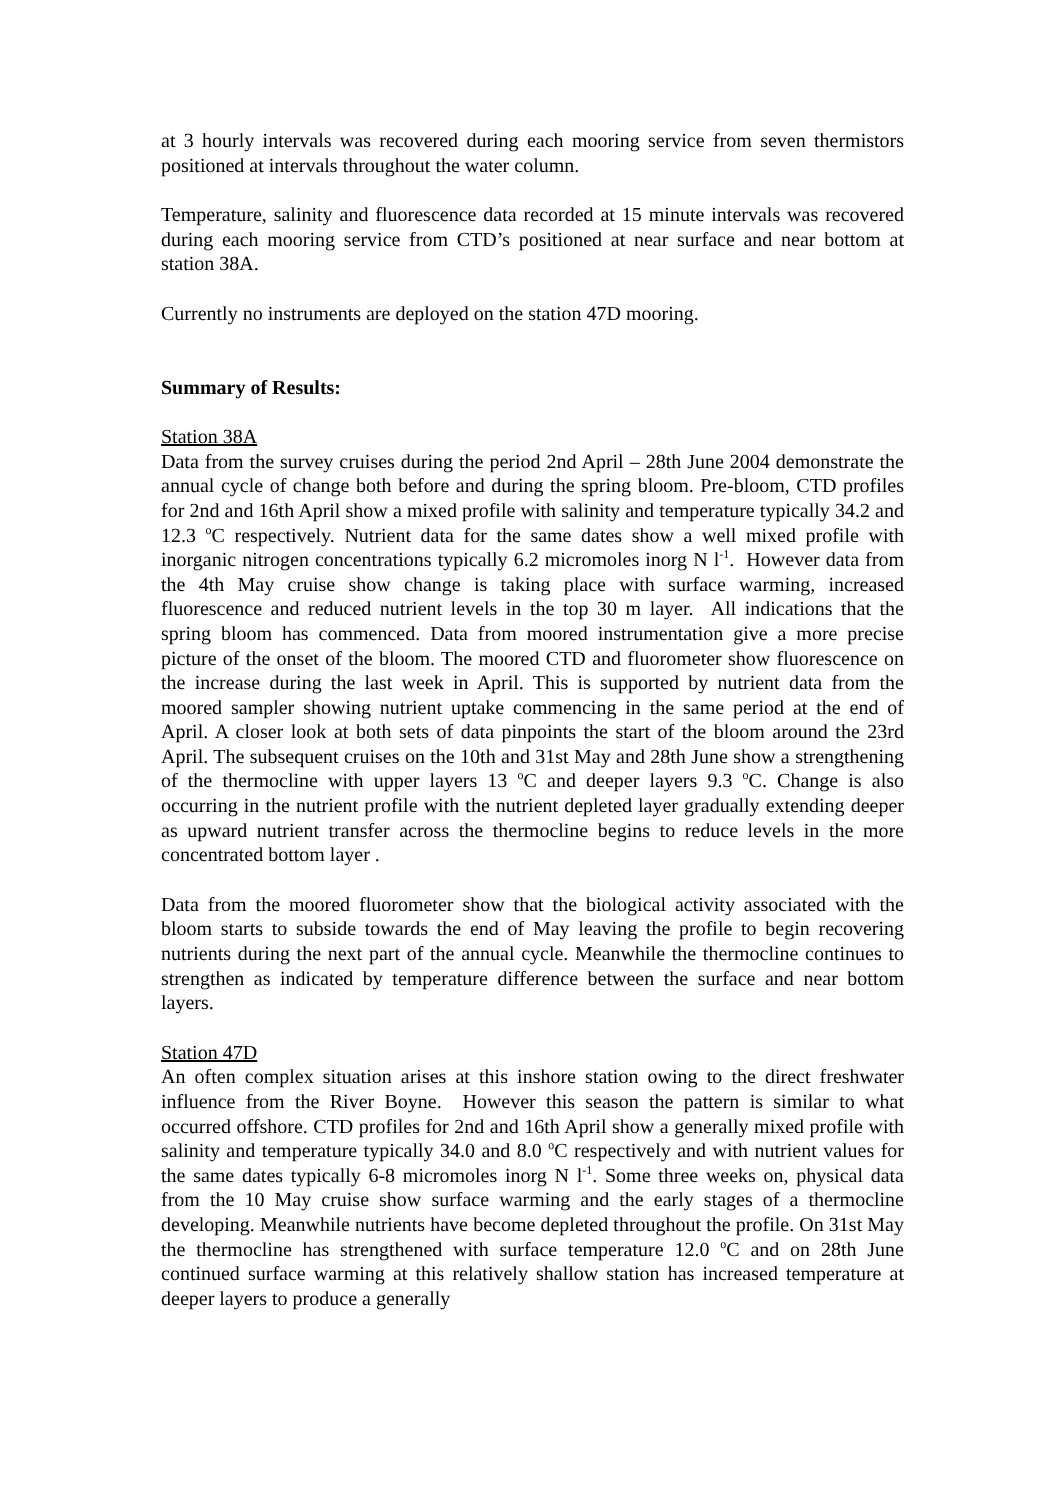at 3 hourly intervals was recovered during each mooring service from seven thermistors positioned at intervals throughout the water column.
Temperature, salinity and fluorescence data recorded at 15 minute intervals was recovered during each mooring service from CTD’s positioned at near surface and near bottom at station 38A.
Currently no instruments are deployed on the station 47D mooring.
Summary of Results:
Station 38A
Data from the survey cruises during the period 2nd April – 28th June 2004 demonstrate the annual cycle of change both before and during the spring bloom. Pre-bloom, CTD profiles for 2nd and 16th April show a mixed profile with salinity and temperature typically 34.2 and 12.3 <sup>o</sup>C respectively. Nutrient data for the same dates show a well mixed profile with inorganic nitrogen concentrations typically 6.2 micromoles inorg N l<sup>-1</sup>. However data from the 4th May cruise show change is taking place with surface warming, increased fluorescence and reduced nutrient levels in the top 30 m layer. All indications that the spring bloom has commenced. Data from moored instrumentation give a more precise picture of the onset of the bloom. The moored CTD and fluorometer show fluorescence on the increase during the last week in April. This is supported by nutrient data from the moored sampler showing nutrient uptake commencing in the same period at the end of April. A closer look at both sets of data pinpoints the start of the bloom around the 23rd April. The subsequent cruises on the 10th and 31st May and 28th June show a strengthening of the thermocline with upper layers 13 <sup>o</sup>C and deeper layers 9.3 <sup>o</sup>C. Change is also occurring in the nutrient profile with the nutrient depleted layer gradually extending deeper as upward nutrient transfer across the thermocline begins to reduce levels in the more concentrated bottom layer .
Data from the moored fluorometer show that the biological activity associated with the bloom starts to subside towards the end of May leaving the profile to begin recovering nutrients during the next part of the annual cycle. Meanwhile the thermocline continues to strengthen as indicated by temperature difference between the surface and near bottom layers.
Station 47D
An often complex situation arises at this inshore station owing to the direct freshwater influence from the River Boyne. However this season the pattern is similar to what occurred offshore. CTD profiles for 2nd and 16th April show a generally mixed profile with salinity and temperature typically 34.0 and 8.0 <sup>o</sup>C respectively and with nutrient values for the same dates typically 6-8 micromoles inorg N l<sup>-1</sup>. Some three weeks on, physical data from the 10 May cruise show surface warming and the early stages of a thermocline developing. Meanwhile nutrients have become depleted throughout the profile. On 31st May the thermocline has strengthened with surface temperature 12.0 <sup>o</sup>C and on 28th June continued surface warming at this relatively shallow station has increased temperature at deeper layers to produce a generally